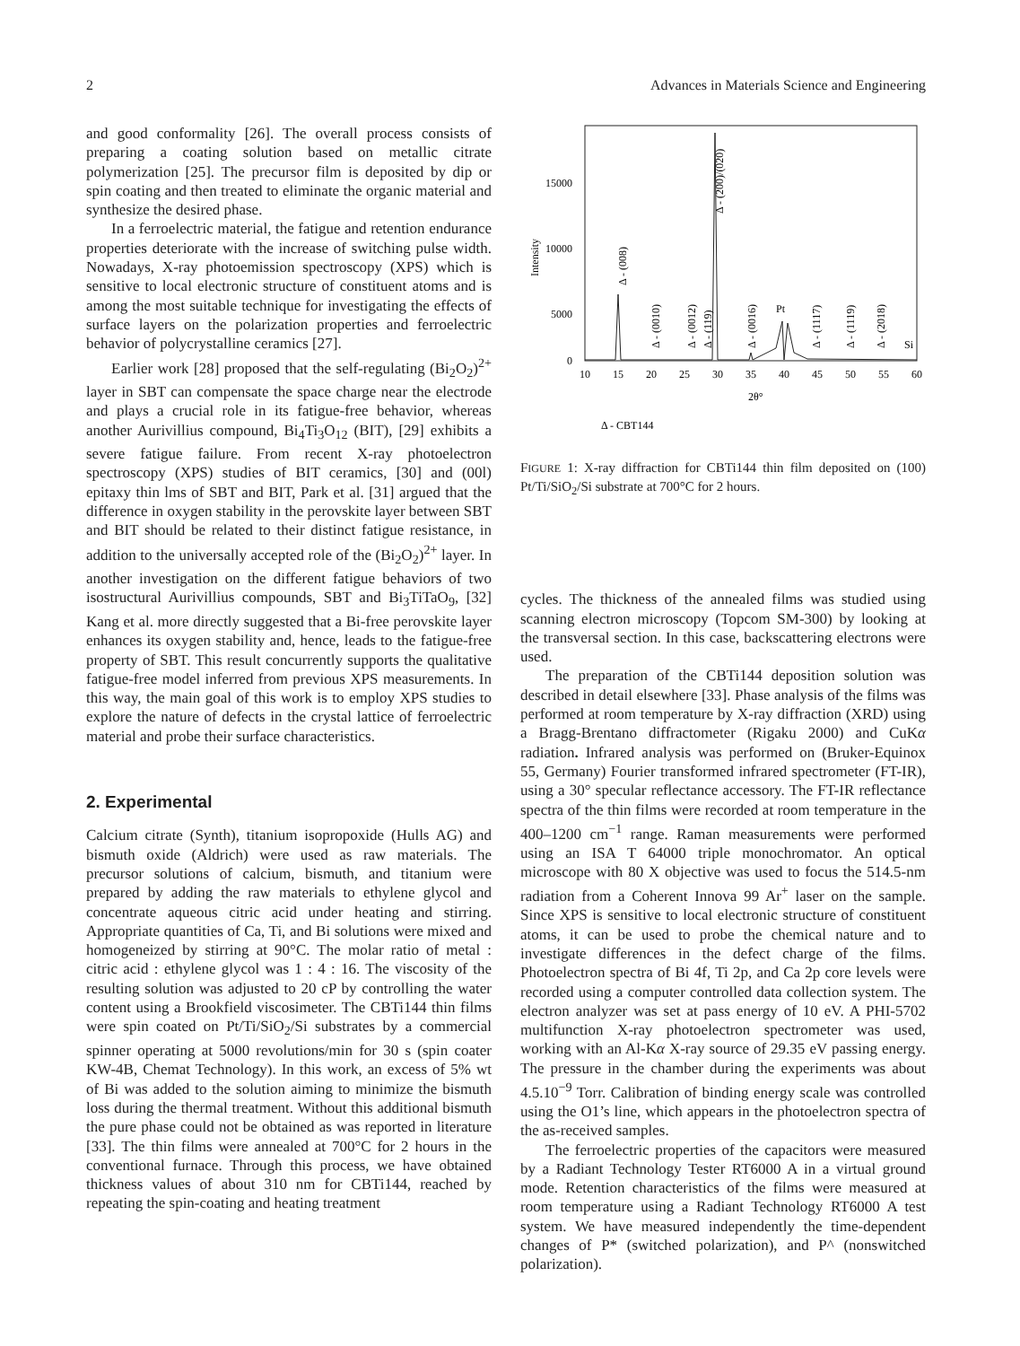2 Advances in Materials Science and Engineering
and good conformality [26]. The overall process consists of preparing a coating solution based on metallic citrate polymerization [25]. The precursor film is deposited by dip or spin coating and then treated to eliminate the organic material and synthesize the desired phase.
In a ferroelectric material, the fatigue and retention endurance properties deteriorate with the increase of switching pulse width. Nowadays, X-ray photoemission spectroscopy (XPS) which is sensitive to local electronic structure of constituent atoms and is among the most suitable technique for investigating the effects of surface layers on the polarization properties and ferroelectric behavior of polycrystalline ceramics [27].
Earlier work [28] proposed that the self-regulating (Bi<sub>2</sub>O<sub>2</sub>)<sup>2+</sup> layer in SBT can compensate the space charge near the electrode and plays a crucial role in its fatigue-free behavior, whereas another Aurivillius compound, Bi<sub>4</sub>Ti<sub>3</sub>O<sub>12</sub> (BIT), [29] exhibits a severe fatigue failure. From recent X-ray photoelectron spectroscopy (XPS) studies of BIT ceramics, [30] and (00l) epitaxy thin lms of SBT and BIT, Park et al. [31] argued that the difference in oxygen stability in the perovskite layer between SBT and BIT should be related to their distinct fatigue resistance, in addition to the universally accepted role of the (Bi<sub>2</sub>O<sub>2</sub>)<sup>2+</sup> layer. In another investigation on the different fatigue behaviors of two isostructural Aurivillius compounds, SBT and Bi<sub>3</sub>TiTaO<sub>9</sub>, [32] Kang et al. more directly suggested that a Bi-free perovskite layer enhances its oxygen stability and, hence, leads to the fatigue-free property of SBT. This result concurrently supports the qualitative fatigue-free model inferred from previous XPS measurements. In this way, the main goal of this work is to employ XPS studies to explore the nature of defects in the crystal lattice of ferroelectric material and probe their surface characteristics.
2. Experimental
Calcium citrate (Synth), titanium isopropoxide (Hulls AG) and bismuth oxide (Aldrich) were used as raw materials. The precursor solutions of calcium, bismuth, and titanium were prepared by adding the raw materials to ethylene glycol and concentrate aqueous citric acid under heating and stirring. Appropriate quantities of Ca, Ti, and Bi solutions were mixed and homogeneized by stirring at 90°C. The molar ratio of metal : citric acid : ethylene glycol was 1 : 4 : 16. The viscosity of the resulting solution was adjusted to 20 cP by controlling the water content using a Brookfield viscosimeter. The CBTi144 thin films were spin coated on Pt/Ti/SiO<sub>2</sub>/Si substrates by a commercial spinner operating at 5000 revolutions/min for 30 s (spin coater KW-4B, Chemat Technology). In this work, an excess of 5% wt of Bi was added to the solution aiming to minimize the bismuth loss during the thermal treatment. Without this additional bismuth the pure phase could not be obtained as was reported in literature [33]. The thin films were annealed at 700°C for 2 hours in the conventional furnace. Through this process, we have obtained thickness values of about 310 nm for CBTi144, reached by repeating the spin-coating and heating treatment
15000
10000
5000
0
Intensity
10
15
20
25
30
35
40
45
50
55
60
2θ°
Δ - (008)
Δ - (0010)
Δ - (0012)
Δ - (119)
Δ - (200)/(020)
Δ - (0016)
Pt
Δ - (1117)
Δ - (1119)
Δ - (2018)
Si
Δ - CBT144
FIGURE 1: X-ray diffraction for CBTi144 thin film deposited on (100) Pt/Ti/SiO<sub>2</sub>/Si substrate at 700°C for 2 hours.
cycles. The thickness of the annealed films was studied using scanning electron microscopy (Topcom SM-300) by looking at the transversal section. In this case, backscattering electrons were used.
The preparation of the CBTi144 deposition solution was described in detail elsewhere [33]. Phase analysis of the films was performed at room temperature by X-ray diffraction (XRD) using a Bragg-Brentano diffractometer (Rigaku 2000) and CuKα radiation. Infrared analysis was performed on (Bruker-Equinox 55, Germany) Fourier transformed infrared spectrometer (FT-IR), using a 30° specular reflectance accessory. The FT-IR reflectance spectra of the thin films were recorded at room temperature in the 400–1200 cm<sup>−1</sup> range. Raman measurements were performed using an ISA T 64000 triple monochromator. An optical microscope with 80 X objective was used to focus the 514.5-nm radiation from a Coherent Innova 99 Ar<sup>+</sup> laser on the sample. Since XPS is sensitive to local electronic structure of constituent atoms, it can be used to probe the chemical nature and to investigate differences in the defect charge of the films. Photoelectron spectra of Bi 4f, Ti 2p, and Ca 2p core levels were recorded using a computer controlled data collection system. The electron analyzer was set at pass energy of 10 eV. A PHI-5702 multifunction X-ray photoelectron spectrometer was used, working with an Al-Kα X-ray source of 29.35 eV passing energy. The pressure in the chamber during the experiments was about 4.5.10<sup>−9</sup> Torr. Calibration of binding energy scale was controlled using the O1’s line, which appears in the photoelectron spectra of the as-received samples.
The ferroelectric properties of the capacitors were measured by a Radiant Technology Tester RT6000 A in a virtual ground mode. Retention characteristics of the films were measured at room temperature using a Radiant Technology RT6000 A test system. We have measured independently the time-dependent changes of P* (switched polarization), and P^ (nonswitched polarization).